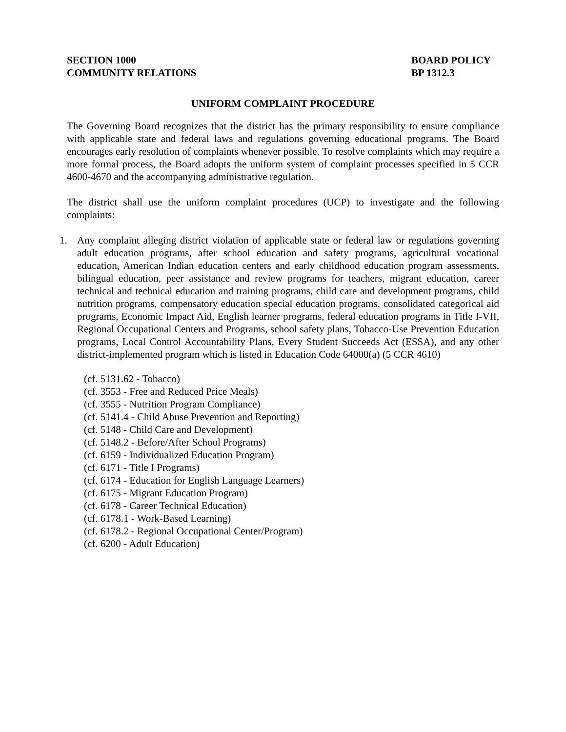SECTION 1000
COMMUNITY RELATIONS
BOARD POLICY
BP 1312.3
UNIFORM COMPLAINT PROCEDURE
The Governing Board recognizes that the district has the primary responsibility to ensure compliance with applicable state and federal laws and regulations governing educational programs. The Board encourages early resolution of complaints whenever possible. To resolve complaints which may require a more formal process, the Board adopts the uniform system of complaint processes specified in 5 CCR 4600-4670 and the accompanying administrative regulation.
The district shall use the uniform complaint procedures (UCP) to investigate and the following complaints:
1. Any complaint alleging district violation of applicable state or federal law or regulations governing adult education programs, after school education and safety programs, agricultural vocational education, American Indian education centers and early childhood education program assessments, bilingual education, peer assistance and review programs for teachers, migrant education, career technical and technical education and training programs, child care and development programs, child nutrition programs, compensatory education special education programs, consolidated categorical aid programs, Economic Impact Aid, English learner programs, federal education programs in Title I-VII, Regional Occupational Centers and Programs, school safety plans, Tobacco-Use Prevention Education programs, Local Control Accountability Plans, Every Student Succeeds Act (ESSA), and any other district-implemented program which is listed in Education Code 64000(a) (5 CCR 4610)
(cf. 5131.62 - Tobacco)
(cf. 3553 - Free and Reduced Price Meals)
(cf. 3555 - Nutrition Program Compliance)
(cf. 5141.4 - Child Abuse Prevention and Reporting)
(cf. 5148 - Child Care and Development)
(cf. 5148.2 - Before/After School Programs)
(cf. 6159 - Individualized Education Program)
(cf. 6171 - Title I Programs)
(cf. 6174 - Education for English Language Learners)
(cf. 6175 - Migrant Education Program)
(cf. 6178 - Career Technical Education)
(cf. 6178.1 - Work-Based Learning)
(cf. 6178.2 - Regional Occupational Center/Program)
(cf. 6200 - Adult Education)